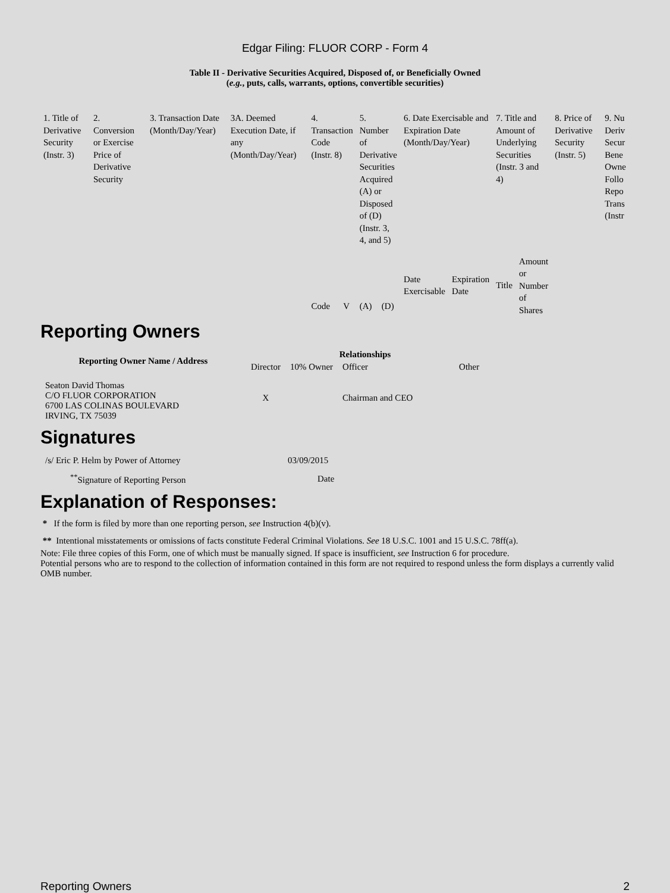Edgar Filing: FLUOR CORP - Form 4
Table II - Derivative Securities Acquired, Disposed of, or Beneficially Owned
(e.g., puts, calls, warrants, options, convertible securities)
| 1. Title of Derivative Security (Instr. 3) | 2. Conversion or Exercise Price of Derivative Security | 3. Transaction Date (Month/Day/Year) | 3A. Deemed Execution Date, if any (Month/Day/Year) | 4. Transaction Code (Instr. 8) | | 5. Number of Derivative Securities Acquired (A) or Disposed of (D) (Instr. 3, 4, and 5) | | 6. Date Exercisable and Expiration Date (Month/Day/Year) | | 7. Title and Amount of Underlying Securities (Instr. 3 and 4) | | 8. Price of Derivative Security (Instr. 5) | 9. Nu Deriv Secur Bene Owne Follo Repo Trans (Instr |
| | | | | Code | V | (A) | (D) | Date Exercisable | Expiration Date | Title | Amount or Number of Shares | | |
Reporting Owners
| Reporting Owner Name / Address | Relationships | | | |
| --- | --- | --- | --- | --- |
| | Director | 10% Owner | Officer | Other |
| Seaton David Thomas C/O FLUOR CORPORATION 6700 LAS COLINAS BOULEVARD IRVING, TX 75039 | X | | Chairman and CEO | |
Signatures
| /s/ Eric P. Helm by Power of Attorney | 03/09/2015 |
| <sup>**</sup> Signature of Reporting Person | Date |
Explanation of Responses:
* If the form is filed by more than one reporting person, see Instruction 4(b)(v).
** Intentional misstatements or omissions of facts constitute Federal Criminal Violations. See 18 U.S.C. 1001 and 15 U.S.C. 78ff(a).
Note: File three copies of this Form, one of which must be manually signed. If space is insufficient, see Instruction 6 for procedure.
Potential persons who are to respond to the collection of information contained in this form are not required to respond unless the form displays a currently valid OMB number.
Reporting Owners 2